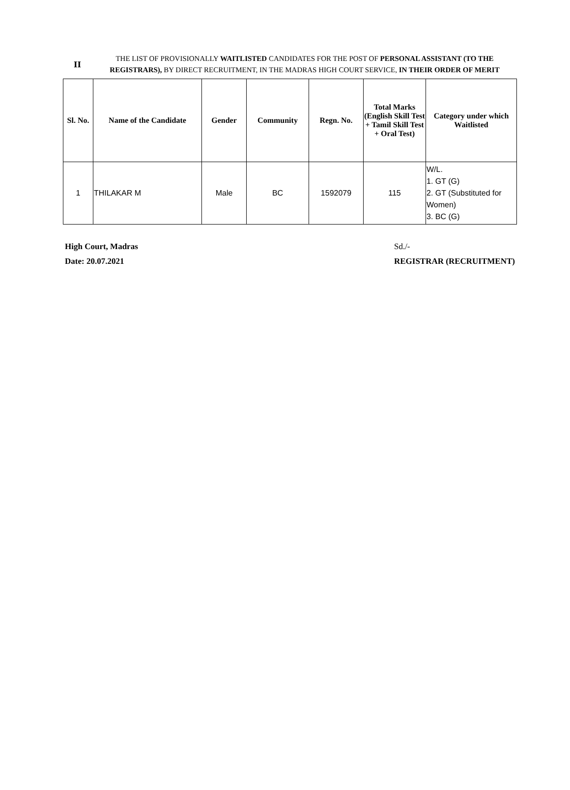II
THE LIST OF PROVISIONALLY WAITLISTED CANDIDATES FOR THE POST OF PERSONAL ASSISTANT (TO THE REGISTRARS), BY DIRECT RECRUITMENT, IN THE MADRAS HIGH COURT SERVICE, IN THEIR ORDER OF MERIT
| Sl. No. | Name of the Candidate | Gender | Community | Regn. No. | Total Marks (English Skill Test + Tamil Skill Test + Oral Test) | Category under which Waitlisted |
| --- | --- | --- | --- | --- | --- | --- |
| 1 | THILAKAR M | Male | BC | 1592079 | 115 | W/L. 1. GT (G) 2. GT (Substituted for Women) 3. BC (G) |
High Court, Madras
Date: 20.07.2021
Sd./-
REGISTRAR (RECRUITMENT)